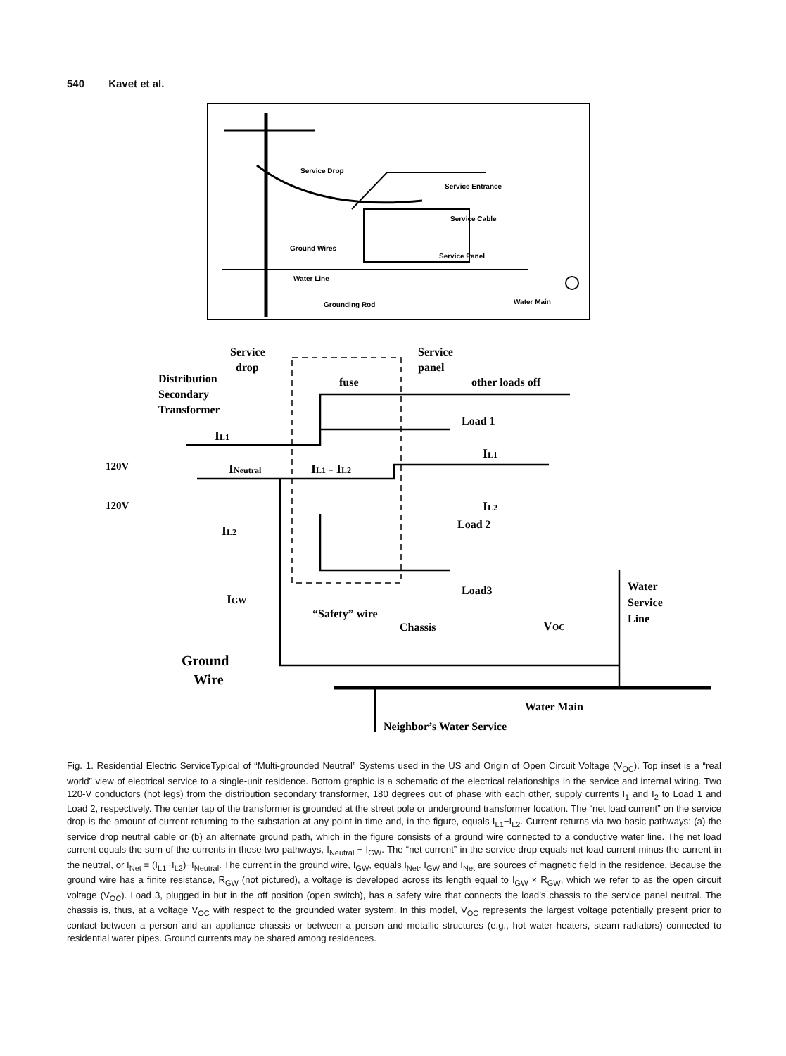540 Kavet et al.
Service Drop
Service Entrance
Service Cable
Ground Wires
Service Panel
Water Line
Grounding Rod
Water Main
Service
drop
Service
panel
Distribution
Secondary
Transformer
fuse
other loads off
Load 1
IL1
IL1
120V
INeutral
IL1 - IL2
120V
IL2
Load 2
IL2
Load3
Water
Service
Line
IGW
“Safety” wire
Chassis
VOC
Ground
Wire
Water Main
Neighbor’s Water Service
Fig. 1. Residential Electric ServiceTypical of “Multi-grounded Neutral” Systems used in the US and Origin of Open Circuit Voltage (V<sub>OC</sub>). Top inset is a “real world” view of electrical service to a single-unit residence. Bottom graphic is a schematic of the electrical relationships in the service and internal wiring. Two 120-V conductors (hot legs) from the distribution secondary transformer, 180 degrees out of phase with each other, supply currents I<sub>1</sub> and I<sub>2</sub> to Load 1 and Load 2, respectively. The center tap of the transformer is grounded at the street pole or underground transformer location. The “net load current” on the service drop is the amount of current returning to the substation at any point in time and, in the figure, equals I<sub>L1</sub>−I<sub>L2</sub>. Current returns via two basic pathways: (a) the service drop neutral cable or (b) an alternate ground path, which in the figure consists of a ground wire connected to a conductive water line. The net load current equals the sum of the currents in these two pathways, I<sub>Neutral</sub> + I<sub>GW</sub>. The “net current” in the service drop equals net load current minus the current in the neutral, or I<sub>Net</sub> = (I<sub>L1</sub>−I<sub>L2</sub>)−I<sub>Neutral</sub>. The current in the ground wire, I<sub>GW</sub>, equals I<sub>Net</sub>. I<sub>GW</sub> and I<sub>Net</sub> are sources of magnetic field in the residence. Because the ground wire has a finite resistance, R<sub>GW</sub> (not pictured), a voltage is developed across its length equal to I<sub>GW</sub> × R<sub>GW</sub>, which we refer to as the open circuit voltage (V<sub>OC</sub>). Load 3, plugged in but in the off position (open switch), has a safety wire that connects the load’s chassis to the service panel neutral. The chassis is, thus, at a voltage V<sub>OC</sub> with respect to the grounded water system. In this model, V<sub>OC</sub> represents the largest voltage potentially present prior to contact between a person and an appliance chassis or between a person and metallic structures (e.g., hot water heaters, steam radiators) connected to residential water pipes. Ground currents may be shared among residences.